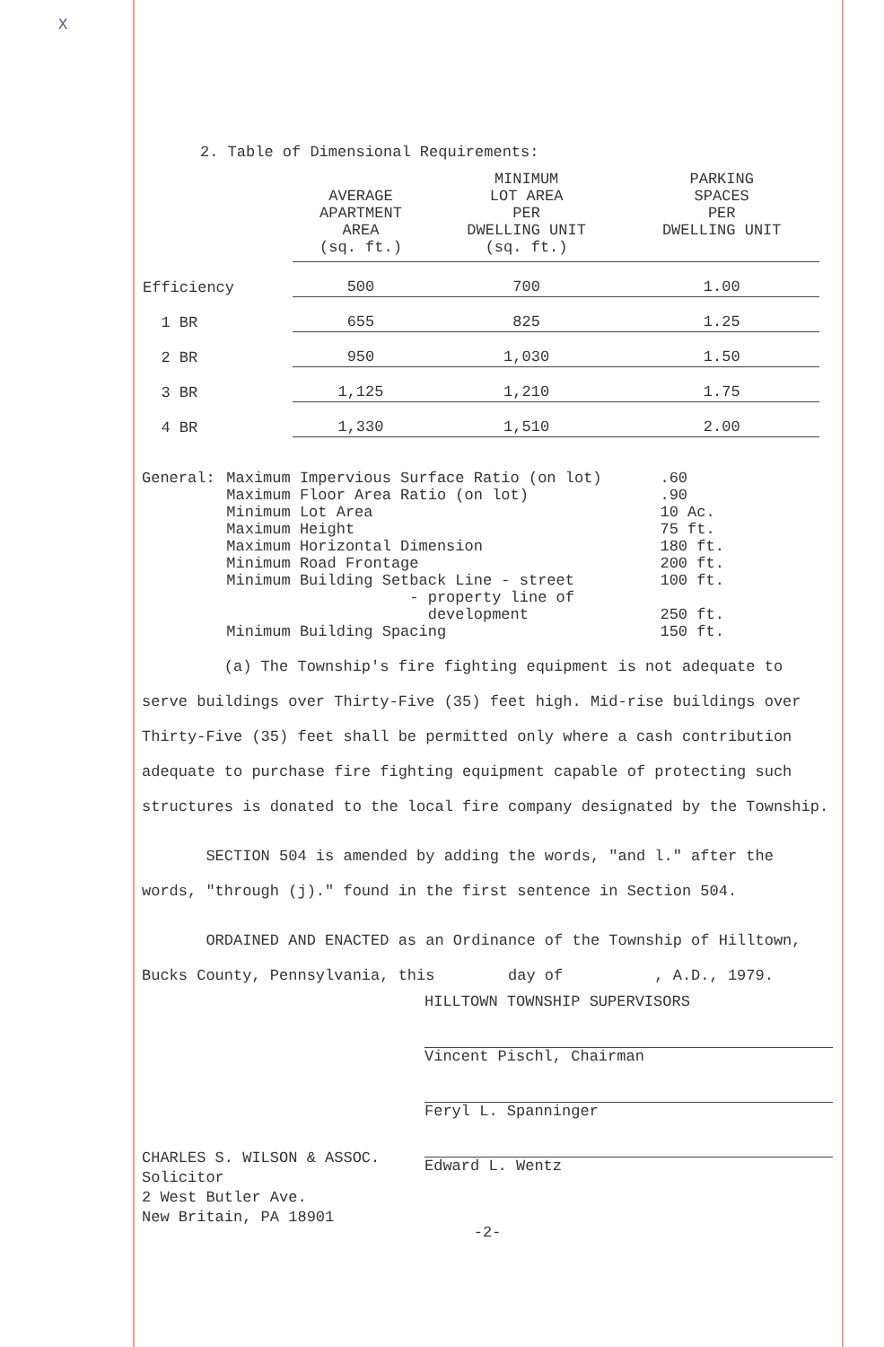X
2. Table of Dimensional Requirements:
| | AVERAGE APARTMENT AREA (sq. ft.) | MINIMUM LOT AREA PER DWELLING UNIT (sq. ft.) | PARKING SPACES PER DWELLING UNIT |
| --- | --- | --- | --- |
| Efficiency | 500 | 700 | 1.00 |
| 1 BR | 655 | 825 | 1.25 |
| 2 BR | 950 | 1,030 | 1.50 |
| 3 BR | 1,125 | 1,210 | 1.75 |
| 4 BR | 1,330 | 1,510 | 2.00 |
| General: | Maximum Impervious Surface Ratio (on lot) | .60 |
| | Maximum Floor Area Ratio (on lot) | .90 |
| | Minimum Lot Area | 10 Ac. |
| | Maximum Height | 75 ft. |
| | Maximum Horizontal Dimension | 180 ft. |
| | Minimum Road Frontage | 200 ft. |
| | Minimum Building Setback Line - street | 100 ft. |
| | - property line of development | 250 ft. |
| | Minimum Building Spacing | 150 ft. |
(a) The Township's fire fighting equipment is not adequate to serve buildings over Thirty-Five (35) feet high. Mid-rise buildings over Thirty-Five (35) feet shall be permitted only where a cash contribution adequate to purchase fire fighting equipment capable of protecting such structures is donated to the local fire company designated by the Township.
SECTION 504 is amended by adding the words, "and l." after the words, "through (j)." found in the first sentence in Section 504.
ORDAINED AND ENACTED as an Ordinance of the Township of Hilltown, Bucks County, Pennsylvania, this day of , A.D., 1979.
HILLTOWN TOWNSHIP SUPERVISORS
Vincent Pischl, Chairman
Feryl L. Spanninger
Edward L. Wentz
CHARLES S. WILSON & ASSOC.
Solicitor
2 West Butler Ave.
New Britain, PA 18901
-2-